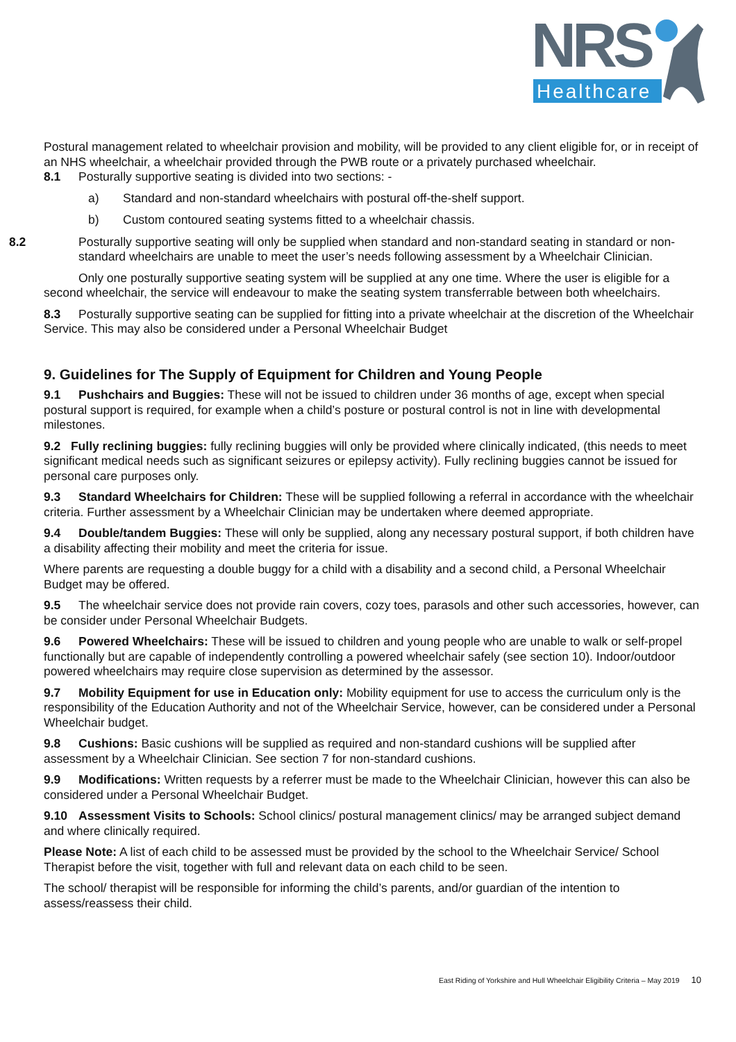NRS
Healthcare
Postural management related to wheelchair provision and mobility, will be provided to any client eligible for, or in receipt of an NHS wheelchair, a wheelchair provided through the PWB route or a privately purchased wheelchair.
8.1 Posturally supportive seating is divided into two sections: -
a) Standard and non-standard wheelchairs with postural off-the-shelf support.
b) Custom contoured seating systems fitted to a wheelchair chassis.
8.2 Posturally supportive seating will only be supplied when standard and non-standard seating in standard or non-standard wheelchairs are unable to meet the user’s needs following assessment by a Wheelchair Clinician.
Only one posturally supportive seating system will be supplied at any one time. Where the user is eligible for a second wheelchair, the service will endeavour to make the seating system transferrable between both wheelchairs.
8.3 Posturally supportive seating can be supplied for fitting into a private wheelchair at the discretion of the Wheelchair Service. This may also be considered under a Personal Wheelchair Budget
9. Guidelines for The Supply of Equipment for Children and Young People
9.1 Pushchairs and Buggies: These will not be issued to children under 36 months of age, except when special postural support is required, for example when a child’s posture or postural control is not in line with developmental milestones.
9.2 Fully reclining buggies: fully reclining buggies will only be provided where clinically indicated, (this needs to meet significant medical needs such as significant seizures or epilepsy activity). Fully reclining buggies cannot be issued for personal care purposes only.
9.3 Standard Wheelchairs for Children: These will be supplied following a referral in accordance with the wheelchair criteria. Further assessment by a Wheelchair Clinician may be undertaken where deemed appropriate.
9.4 Double/tandem Buggies: These will only be supplied, along any necessary postural support, if both children have a disability affecting their mobility and meet the criteria for issue.
Where parents are requesting a double buggy for a child with a disability and a second child, a Personal Wheelchair Budget may be offered.
9.5 The wheelchair service does not provide rain covers, cozy toes, parasols and other such accessories, however, can be consider under Personal Wheelchair Budgets.
9.6 Powered Wheelchairs: These will be issued to children and young people who are unable to walk or self-propel functionally but are capable of independently controlling a powered wheelchair safely (see section 10). Indoor/outdoor powered wheelchairs may require close supervision as determined by the assessor.
9.7 Mobility Equipment for use in Education only: Mobility equipment for use to access the curriculum only is the responsibility of the Education Authority and not of the Wheelchair Service, however, can be considered under a Personal Wheelchair budget.
9.8 Cushions: Basic cushions will be supplied as required and non-standard cushions will be supplied after assessment by a Wheelchair Clinician. See section 7 for non-standard cushions.
9.9 Modifications: Written requests by a referrer must be made to the Wheelchair Clinician, however this can also be considered under a Personal Wheelchair Budget.
9.10 Assessment Visits to Schools: School clinics/ postural management clinics/ may be arranged subject demand and where clinically required.
Please Note: A list of each child to be assessed must be provided by the school to the Wheelchair Service/ School Therapist before the visit, together with full and relevant data on each child to be seen.
The school/ therapist will be responsible for informing the child’s parents, and/or guardian of the intention to assess/reassess their child.
East Riding of Yorkshire and Hull Wheelchair Eligibility Criteria – May 2019 10